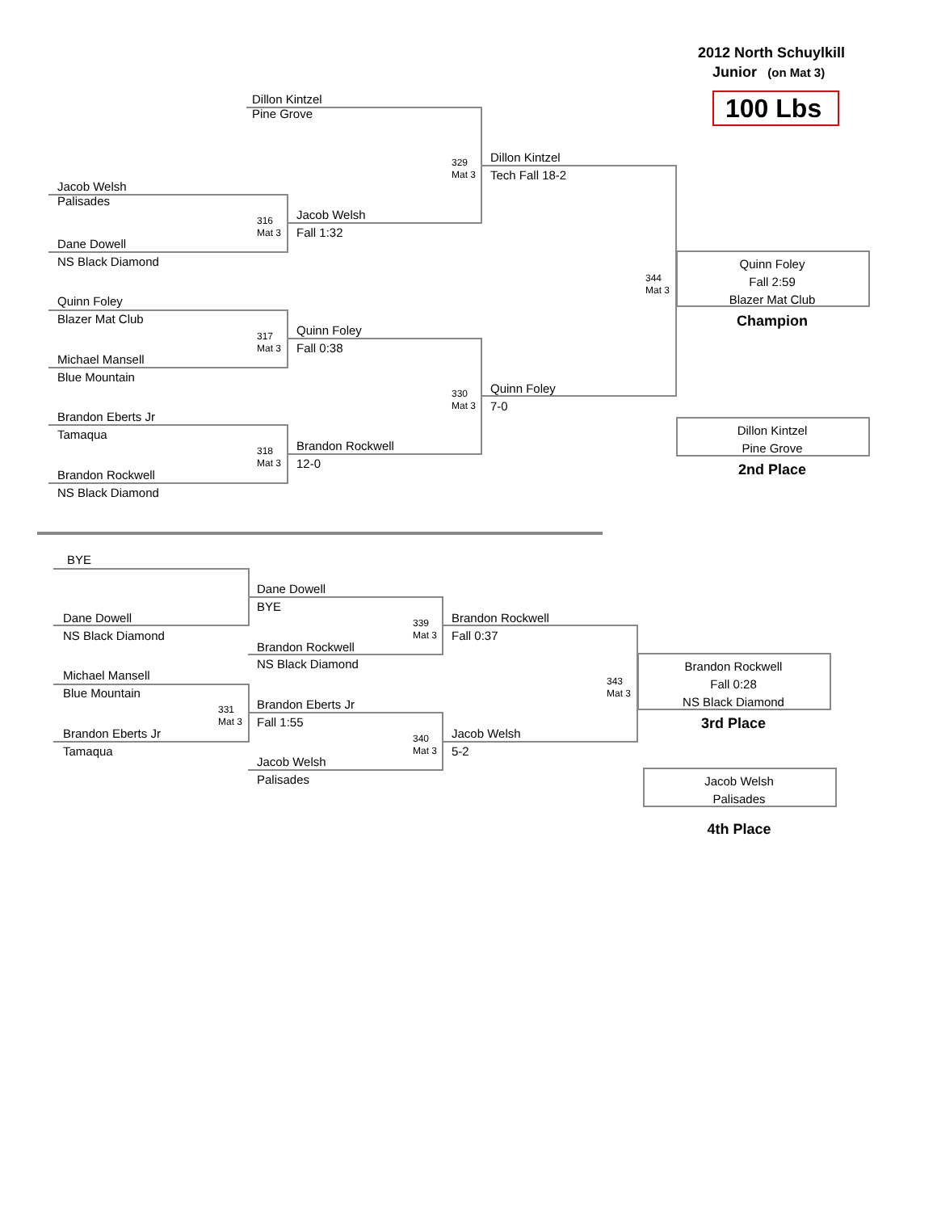2012 North Schuylkill
Junior (on Mat 3)
100 Lbs
Dillon Kintzel
Pine Grove
Jacob Welsh
Palisades
316
Mat 3
Jacob Welsh
Fall 1:32
Dane Dowell
NS Black Diamond
329
Mat 3
Dillon Kintzel
Tech Fall 18-2
Quinn Foley
Blazer Mat Club
317
Mat 3
Quinn Foley
Fall 0:38
Michael Mansell
Blue Mountain
344
Mat 3
Quinn Foley
Fall 2:59
Blazer Mat Club
Champion
330
Mat 3
Quinn Foley
7-0
Brandon Eberts Jr
Tamaqua
Dillon Kintzel
Pine Grove
318
Mat 3
Brandon Rockwell
12-0
2nd Place
Brandon Rockwell
NS Black Diamond
BYE
Dane Dowell
BYE
Dane Dowell
NS Black Diamond
339
Mat 3
Brandon Rockwell
Fall 0:37
Brandon Rockwell
NS Black Diamond
Brandon Rockwell
Fall 0:28
NS Black Diamond
Michael Mansell
Blue Mountain
343
Mat 3
331
Mat 3
Brandon Eberts Jr
Fall 1:55
3rd Place
Brandon Eberts Jr
Tamaqua
340
Mat 3
Jacob Welsh
5-2
Jacob Welsh
Palisades
Jacob Welsh
Palisades
4th Place